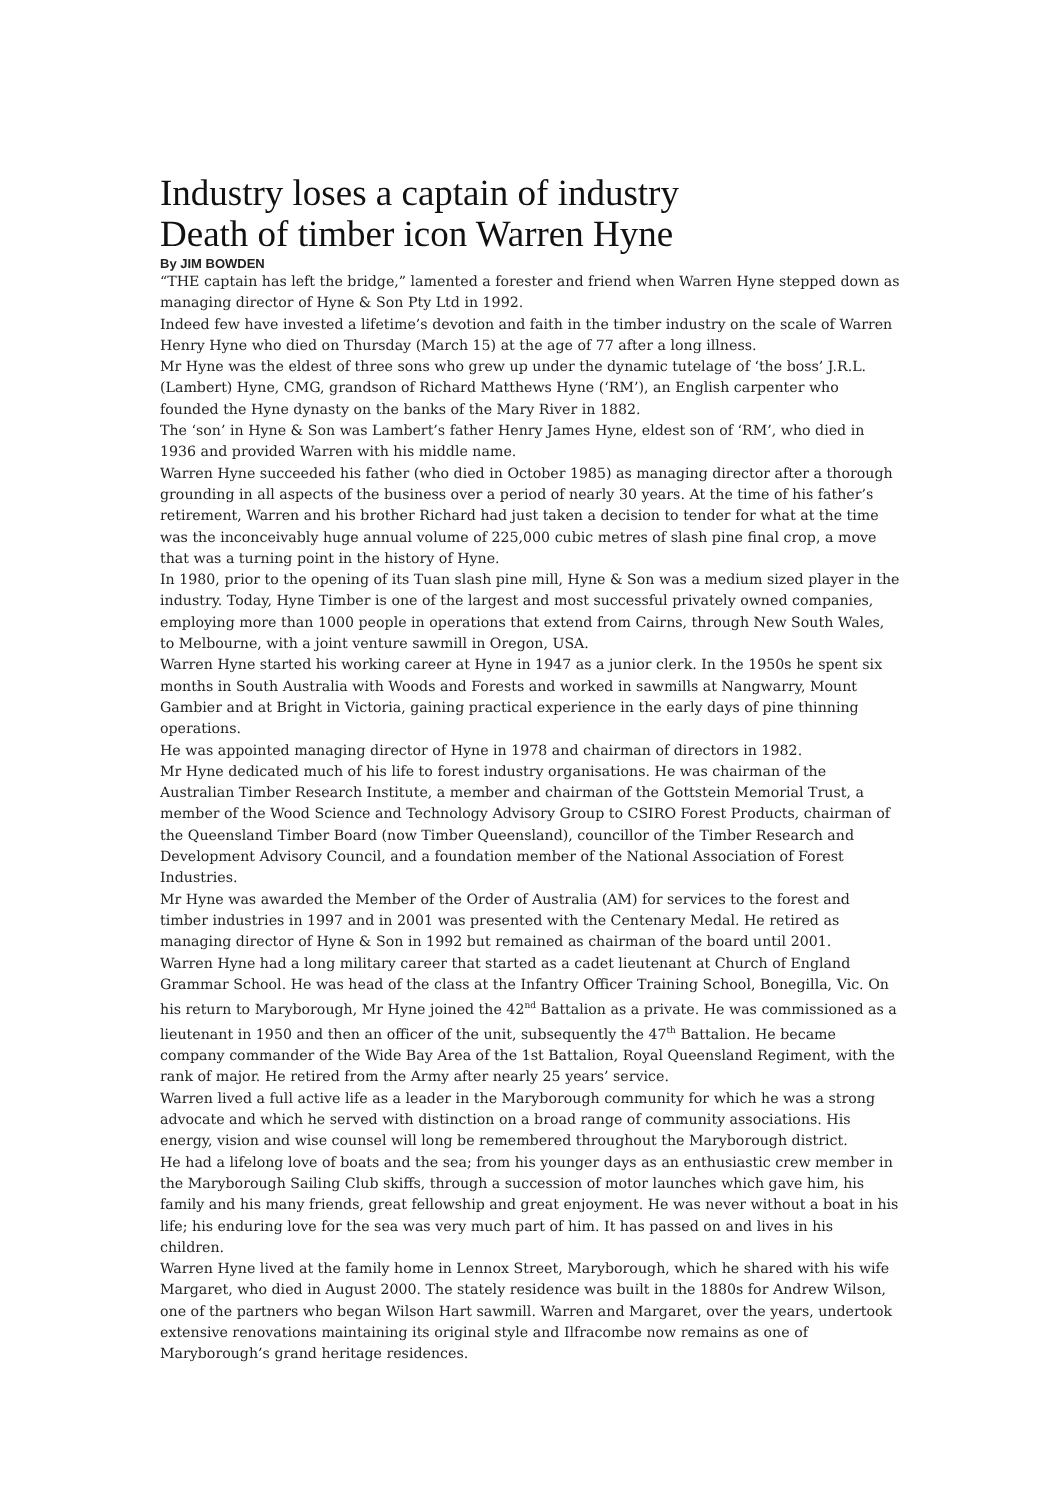Industry loses a captain of industry
Death of timber icon Warren Hyne
By JIM BOWDEN
“THE captain has left the bridge,” lamented a forester and friend when Warren Hyne stepped down as managing director of Hyne & Son Pty Ltd in 1992.
Indeed few have invested a lifetime’s devotion and faith in the timber industry on the scale of Warren Henry Hyne who died on Thursday (March 15) at the age of 77 after a long illness.
Mr Hyne was the eldest of three sons who grew up under the dynamic tutelage of ‘the boss’ J.R.L. (Lambert) Hyne, CMG, grandson of Richard Matthews Hyne (‘RM’), an English carpenter who founded the Hyne dynasty on the banks of the Mary River in 1882.
The ‘son’ in Hyne & Son was Lambert’s father Henry James Hyne, eldest son of ‘RM’, who died in 1936 and provided Warren with his middle name.
Warren Hyne succeeded his father (who died in October 1985) as managing director after a thorough grounding in all aspects of the business over a period of nearly 30 years. At the time of his father’s retirement, Warren and his brother Richard had just taken a decision to tender for what at the time was the inconceivably huge annual volume of 225,000 cubic metres of slash pine final crop, a move that was a turning point in the history of Hyne.
In 1980, prior to the opening of its Tuan slash pine mill, Hyne & Son was a medium sized player in the industry. Today, Hyne Timber is one of the largest and most successful privately owned companies, employing more than 1000 people in operations that extend from Cairns, through New South Wales, to Melbourne, with a joint venture sawmill in Oregon, USA.
Warren Hyne started his working career at Hyne in 1947 as a junior clerk. In the 1950s he spent six months in South Australia with Woods and Forests and worked in sawmills at Nangwarry, Mount Gambier and at Bright in Victoria, gaining practical experience in the early days of pine thinning operations.
He was appointed managing director of Hyne in 1978 and chairman of directors in 1982.
Mr Hyne dedicated much of his life to forest industry organisations. He was chairman of the Australian Timber Research Institute, a member and chairman of the Gottstein Memorial Trust, a member of the Wood Science and Technology Advisory Group to CSIRO Forest Products, chairman of the Queensland Timber Board (now Timber Queensland), councillor of the Timber Research and Development Advisory Council, and a foundation member of the National Association of Forest Industries.
Mr Hyne was awarded the Member of the Order of Australia (AM) for services to the forest and timber industries in 1997 and in 2001 was presented with the Centenary Medal. He retired as managing director of Hyne & Son in 1992 but remained as chairman of the board until 2001.
Warren Hyne had a long military career that started as a cadet lieutenant at Church of England Grammar School. He was head of the class at the Infantry Officer Training School, Bonegilla, Vic. On his return to Maryborough, Mr Hyne joined the 42<sup>nd</sup> Battalion as a private. He was commissioned as a lieutenant in 1950 and then an officer of the unit, subsequently the 47<sup>th</sup> Battalion. He became company commander of the Wide Bay Area of the 1st Battalion, Royal Queensland Regiment, with the rank of major. He retired from the Army after nearly 25 years’ service.
Warren lived a full active life as a leader in the Maryborough community for which he was a strong advocate and which he served with distinction on a broad range of community associations. His energy, vision and wise counsel will long be remembered throughout the Maryborough district.
He had a lifelong love of boats and the sea; from his younger days as an enthusiastic crew member in the Maryborough Sailing Club skiffs, through a succession of motor launches which gave him, his family and his many friends, great fellowship and great enjoyment. He was never without a boat in his life; his enduring love for the sea was very much part of him. It has passed on and lives in his children.
Warren Hyne lived at the family home in Lennox Street, Maryborough, which he shared with his wife Margaret, who died in August 2000. The stately residence was built in the 1880s for Andrew Wilson, one of the partners who began Wilson Hart sawmill. Warren and Margaret, over the years, undertook extensive renovations maintaining its original style and Ilfracombe now remains as one of Maryborough’s grand heritage residences.